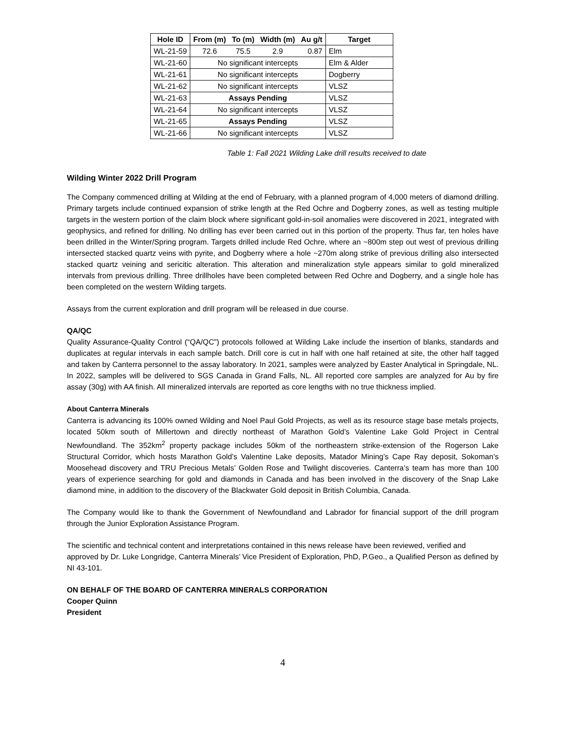| Hole ID | From (m) | To (m) | Width (m) | Au g/t | Target |
| --- | --- | --- | --- | --- | --- |
| WL-21-59 | 72.6 | 75.5 | 2.9 | 0.87 | Elm |
| WL-21-60 | No significant intercepts | | | | Elm & Alder |
| WL-21-61 | No significant intercepts | | | | Dogberry |
| WL-21-62 | No significant intercepts | | | | VLSZ |
| WL-21-63 | Assays Pending | | | | VLSZ |
| WL-21-64 | No significant intercepts | | | | VLSZ |
| WL-21-65 | Assays Pending | | | | VLSZ |
| WL-21-66 | No significant intercepts | | | | VLSZ |
Table 1: Fall 2021 Wilding Lake drill results received to date
Wilding Winter 2022 Drill Program
The Company commenced drilling at Wilding at the end of February, with a planned program of 4,000 meters of diamond drilling. Primary targets include continued expansion of strike length at the Red Ochre and Dogberry zones, as well as testing multiple targets in the western portion of the claim block where significant gold-in-soil anomalies were discovered in 2021, integrated with geophysics, and refined for drilling. No drilling has ever been carried out in this portion of the property. Thus far, ten holes have been drilled in the Winter/Spring program. Targets drilled include Red Ochre, where an ~800m step out west of previous drilling intersected stacked quartz veins with pyrite, and Dogberry where a hole ~270m along strike of previous drilling also intersected stacked quartz veining and sericitic alteration. This alteration and mineralization style appears similar to gold mineralized intervals from previous drilling. Three drillholes have been completed between Red Ochre and Dogberry, and a single hole has been completed on the western Wilding targets.
Assays from the current exploration and drill program will be released in due course.
QA/QC
Quality Assurance-Quality Control (“QA/QC”) protocols followed at Wilding Lake include the insertion of blanks, standards and duplicates at regular intervals in each sample batch. Drill core is cut in half with one half retained at site, the other half tagged and taken by Canterra personnel to the assay laboratory. In 2021, samples were analyzed by Easter Analytical in Springdale, NL. In 2022, samples will be delivered to SGS Canada in Grand Falls, NL. All reported core samples are analyzed for Au by fire assay (30g) with AA finish. All mineralized intervals are reported as core lengths with no true thickness implied.
About Canterra Minerals
Canterra is advancing its 100% owned Wilding and Noel Paul Gold Projects, as well as its resource stage base metals projects, located 50km south of Millertown and directly northeast of Marathon Gold’s Valentine Lake Gold Project in Central Newfoundland. The 352km<sup>2</sup> property package includes 50km of the northeastern strike-extension of the Rogerson Lake Structural Corridor, which hosts Marathon Gold’s Valentine Lake deposits, Matador Mining’s Cape Ray deposit, Sokoman’s Moosehead discovery and TRU Precious Metals’ Golden Rose and Twilight discoveries. Canterra’s team has more than 100 years of experience searching for gold and diamonds in Canada and has been involved in the discovery of the Snap Lake diamond mine, in addition to the discovery of the Blackwater Gold deposit in British Columbia, Canada.
The Company would like to thank the Government of Newfoundland and Labrador for financial support of the drill program through the Junior Exploration Assistance Program.
The scientific and technical content and interpretations contained in this news release have been reviewed, verified and approved by Dr. Luke Longridge, Canterra Minerals’ Vice President of Exploration, PhD, P.Geo., a Qualified Person as defined by NI 43-101.
ON BEHALF OF THE BOARD OF CANTERRA MINERALS CORPORATION
Cooper Quinn
President
4